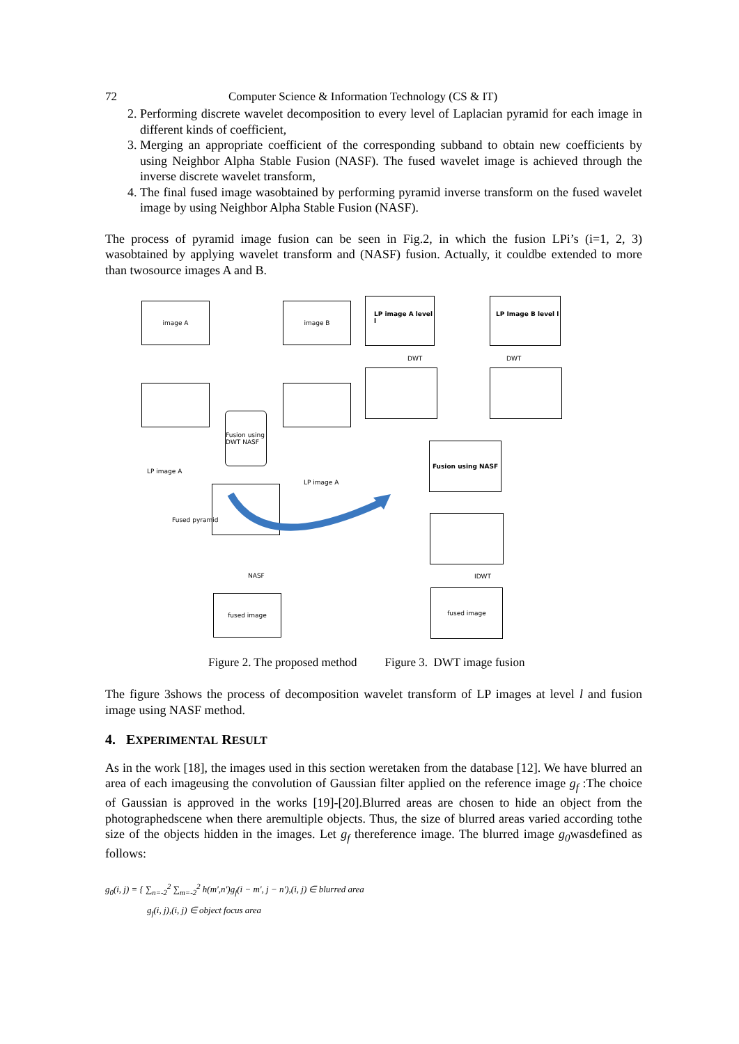72 Computer Science & Information Technology (CS & IT)
2. Performing discrete wavelet decomposition to every level of Laplacian pyramid for each image in different kinds of coefficient,
3. Merging an appropriate coefficient of the corresponding subband to obtain new coefficients by using Neighbor Alpha Stable Fusion (NASF). The fused wavelet image is achieved through the inverse discrete wavelet transform,
4. The final fused image wasobtained by performing pyramid inverse transform on the fused wavelet image by using Neighbor Alpha Stable Fusion (NASF).
The process of pyramid image fusion can be seen in Fig.2, in which the fusion LPi’s (i=1, 2, 3) wasobtained by applying wavelet transform and (NASF) fusion. Actually, it couldbe extended to more than twosource images A and B.
image A image B
LP image A level l LP Image B level l
DWT DWT
Fusion using DWT NASF
LP image A
LP image A
Fusion using NASF
Fused pyramid
NASF IDWT
fused image
fused image
Figure 2. The proposed method Figure 3. DWT image fusion
The figure 3shows the process of decomposition wavelet transform of LP images at level l and fusion image using NASF method.
4. EXPERIMENTAL RESULT
As in the work [18], the images used in this section weretaken from the database [12]. We have blurred an area of each imageusing the convolution of Gaussian filter applied on the reference image g<sub>f</sub> :The choice of Gaussian is approved in the works [19]-[20].Blurred areas are chosen to hide an object from the photographedscene when there aremultiple objects. Thus, the size of blurred areas varied according tothe size of the objects hidden in the images. Let g<sub>f</sub> thereference image. The blurred image g<sub>0</sub>wasdefined as follows:
g<sub>0</sub>(i, j) = { ∑<sub>n=-2</sub><sup>2</sup> ∑<sub>m=-2</sub><sup>2</sup> h(m',n')g<sub>f</sub>(i − m', j − n'),(i, j) ∈ blurred area
g<sub>f</sub>(i, j),(i, j) ∈ object focus area